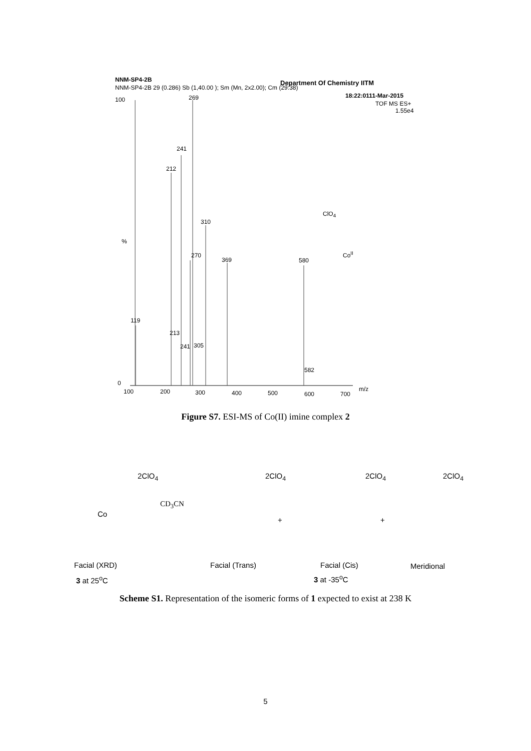NNM-SP4-2B Department Of Chemistry IITM
NNM-SP4-2B 29 (0.286) Sb (1,40.00 ); Sm (Mn, 2x2.00); Cm (29:38)
18:22:0111-Mar-2015
TOF MS ES+
1.55e4
100
%
0
269
241
212
310
270
369 580
119
213
241 305
582
ClO<sub>4</sub>
Co<sup>II</sup>
100 200 300 400 500 600 700
m/z
Figure S7. ESI-MS of Co(II) imine complex 2
2ClO<sub>4</sub>
Co
CD<sub>3</sub>CN
2ClO<sub>4</sub> 2ClO<sub>4</sub> 2ClO<sub>4</sub>
+ +
Facial (XRD) Facial (Trans) Facial (Cis) Meridional
3 at 25<sup>o</sup>C 3 at -35<sup>o</sup>C
Scheme S1. Representation of the isomeric forms of 1 expected to exist at 238 K
5